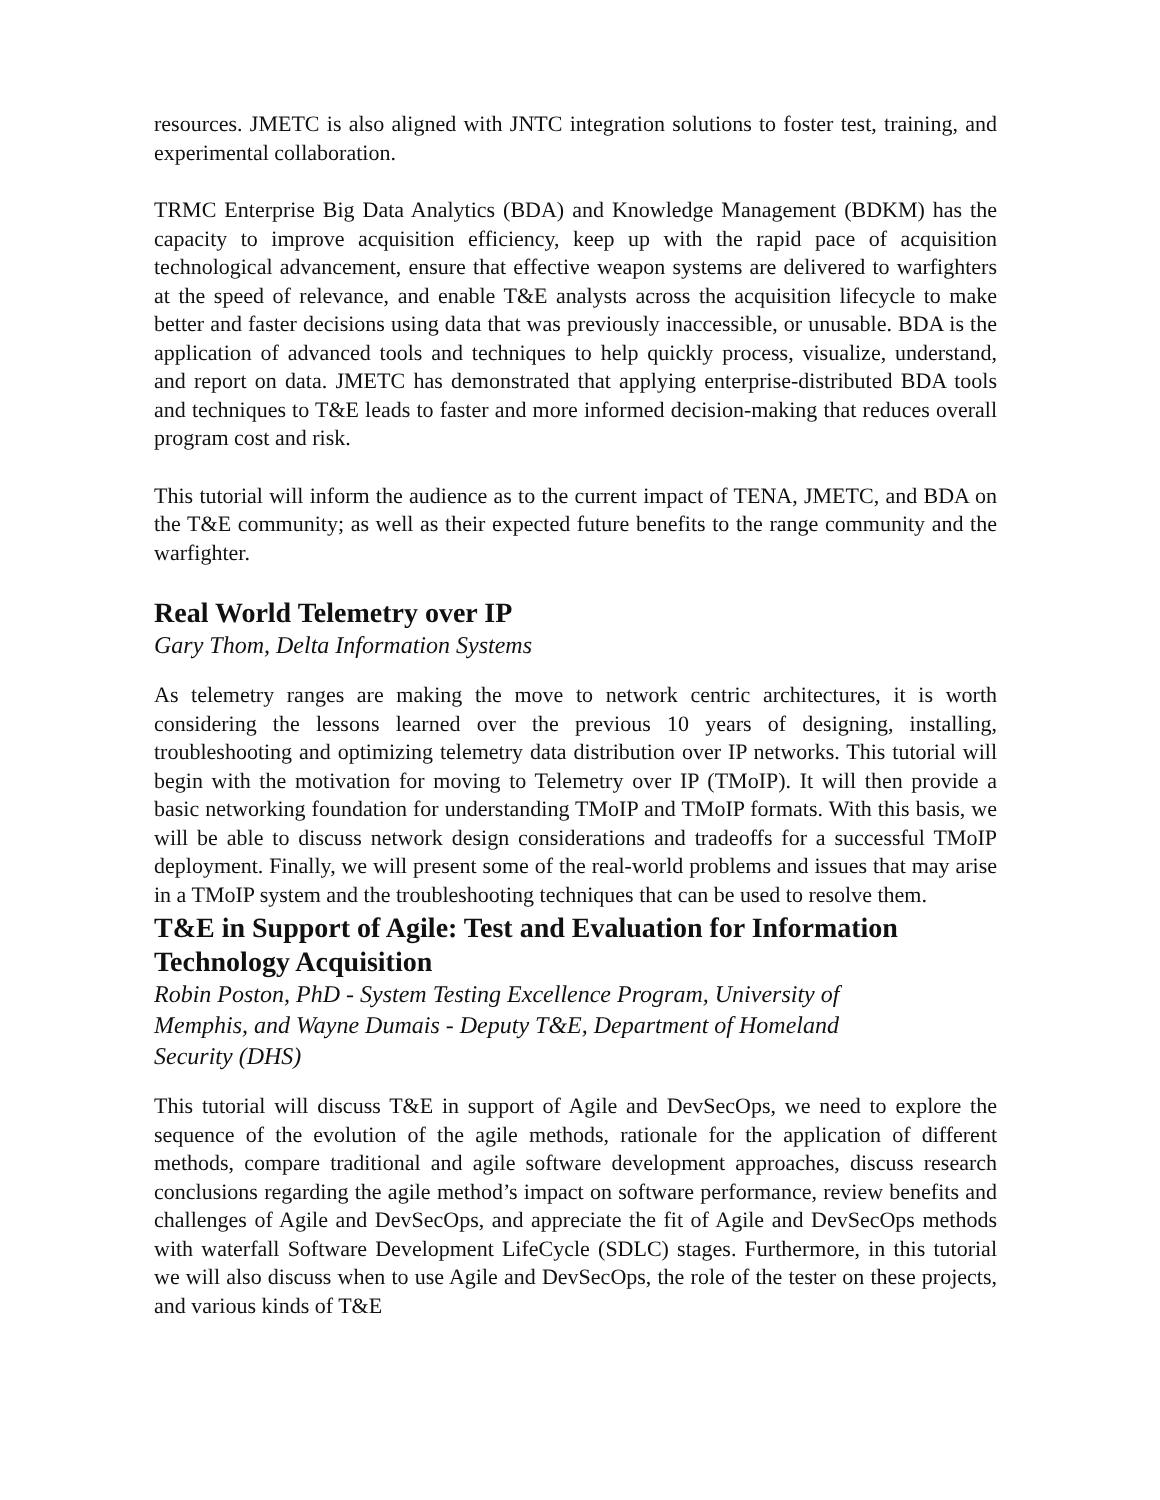resources. JMETC is also aligned with JNTC integration solutions to foster test, training, and experimental collaboration.
TRMC Enterprise Big Data Analytics (BDA) and Knowledge Management (BDKM) has the capacity to improve acquisition efficiency, keep up with the rapid pace of acquisition technological advancement, ensure that effective weapon systems are delivered to warfighters at the speed of relevance, and enable T&E analysts across the acquisition lifecycle to make better and faster decisions using data that was previously inaccessible, or unusable. BDA is the application of advanced tools and techniques to help quickly process, visualize, understand, and report on data. JMETC has demonstrated that applying enterprise-distributed BDA tools and techniques to T&E leads to faster and more informed decision-making that reduces overall program cost and risk.
This tutorial will inform the audience as to the current impact of TENA, JMETC, and BDA on the T&E community; as well as their expected future benefits to the range community and the warfighter.
Real World Telemetry over IP
Gary Thom, Delta Information Systems
As telemetry ranges are making the move to network centric architectures, it is worth considering the lessons learned over the previous 10 years of designing, installing, troubleshooting and optimizing telemetry data distribution over IP networks. This tutorial will begin with the motivation for moving to Telemetry over IP (TMoIP). It will then provide a basic networking foundation for understanding TMoIP and TMoIP formats. With this basis, we will be able to discuss network design considerations and tradeoffs for a successful TMoIP deployment. Finally, we will present some of the real-world problems and issues that may arise in a TMoIP system and the troubleshooting techniques that can be used to resolve them.
T&E in Support of Agile: Test and Evaluation for Information Technology Acquisition
Robin Poston, PhD - System Testing Excellence Program, University of
Memphis, and Wayne Dumais - Deputy T&E, Department of Homeland
Security (DHS)
This tutorial will discuss T&E in support of Agile and DevSecOps, we need to explore the sequence of the evolution of the agile methods, rationale for the application of different methods, compare traditional and agile software development approaches, discuss research conclusions regarding the agile method’s impact on software performance, review benefits and challenges of Agile and DevSecOps, and appreciate the fit of Agile and DevSecOps methods with waterfall Software Development LifeCycle (SDLC) stages. Furthermore, in this tutorial we will also discuss when to use Agile and DevSecOps, the role of the tester on these projects, and various kinds of T&E